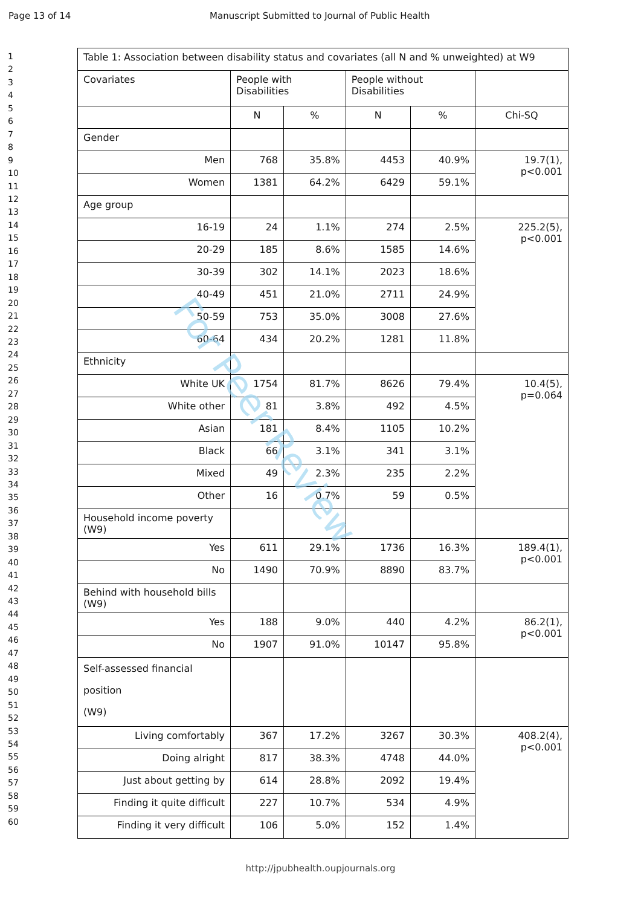Page 13 of 14 Manuscript Submitted to Journal of Public Health
1
2
3
4
5
6
7
8
9
10
11
12
13
14
15
16
17
18
19
20
21
22
23
24
25
26
27
28
29
30
31
32
33
34
35
36
37
38
39
40
41
42
43
44
45
46
47
48
49
50
51
52
53
54
55
56
57
58
59
60
| Table 1: Association between disability status and covariates (all N and % unweighted) at W9 | | | | | |
| Covariates | People with Disabilities | | People without Disabilities | | |
| | N | % | N | % | Chi-SQ |
| Gender | | | | | |
| Men | 768 | 35.8% | 4453 | 40.9% | 19.7(1), p<0.001 |
| Women | 1381 | 64.2% | 6429 | 59.1% | |
| Age group | | | | | |
| 16-19 | 24 | 1.1% | 274 | 2.5% | 225.2(5), p<0.001 |
| 20-29 | 185 | 8.6% | 1585 | 14.6% | |
| 30-39 | 302 | 14.1% | 2023 | 18.6% | |
| 40-49 | 451 | 21.0% | 2711 | 24.9% | |
| 50-59 | 753 | 35.0% | 3008 | 27.6% | |
| 60-64 | 434 | 20.2% | 1281 | 11.8% | |
| Ethnicity | | | | | |
| White UK | 1754 | 81.7% | 8626 | 79.4% | 10.4(5), p=0.064 |
| White other | 81 | 3.8% | 492 | 4.5% | |
| Asian | 181 | 8.4% | 1105 | 10.2% | |
| Black | 66 | 3.1% | 341 | 3.1% | |
| Mixed | 49 | 2.3% | 235 | 2.2% | |
| Other | 16 | 0.7% | 59 | 0.5% | |
| Household income poverty (W9) | | | | | |
| Yes | 611 | 29.1% | 1736 | 16.3% | 189.4(1), p<0.001 |
| No | 1490 | 70.9% | 8890 | 83.7% | |
| Behind with household bills (W9) | | | | | |
| Yes | 188 | 9.0% | 440 | 4.2% | 86.2(1), p<0.001 |
| No | 1907 | 91.0% | 10147 | 95.8% | |
| Self-assessed financial position (W9) | | | | | |
| Living comfortably | 367 | 17.2% | 3267 | 30.3% | 408.2(4), p<0.001 |
| Doing alright | 817 | 38.3% | 4748 | 44.0% | |
| Just about getting by | 614 | 28.8% | 2092 | 19.4% | |
| Finding it quite difficult | 227 | 10.7% | 534 | 4.9% | |
| Finding it very difficult | 106 | 5.0% | 152 | 1.4% | |
For Peer Review
http://jpubhealth.oupjournals.org